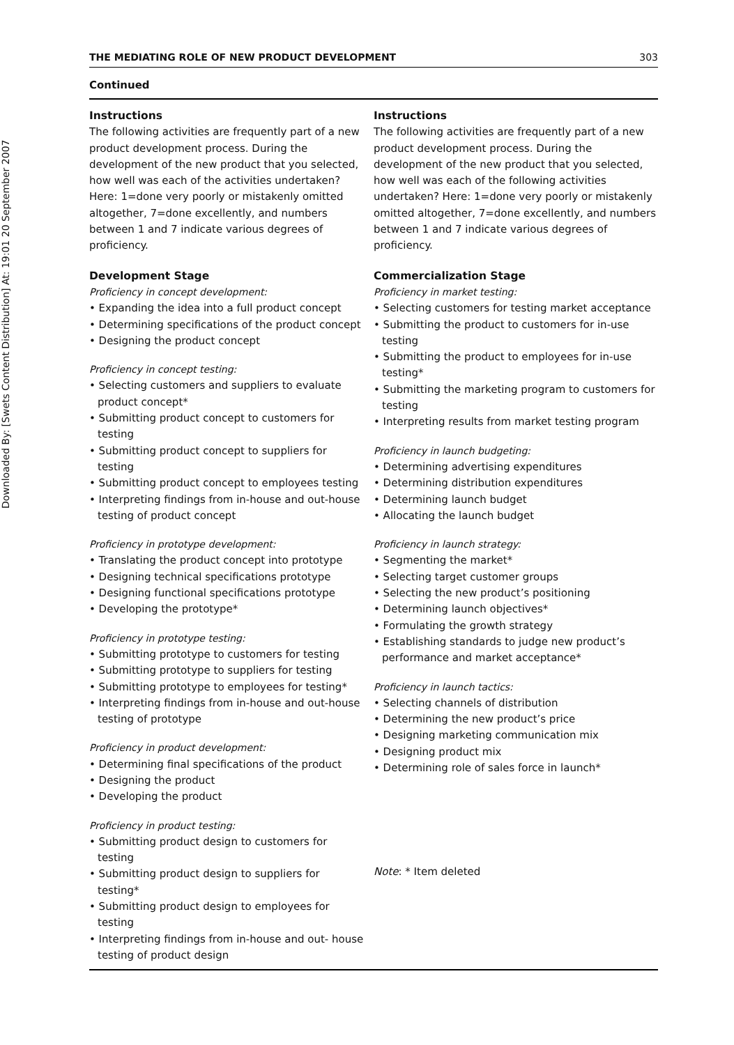Downloaded By: [Swets Content Distribution] At: 19:01 20 September 2007
THE MEDIATING ROLE OF NEW PRODUCT DEVELOPMENT 303
Continued
| Instructions The following activities are frequently part of a new product development process. During the development of the new product that you selected, how well was each of the activities undertaken? Here: 1=done very poorly or mistakenly omitted altogether, 7=done excellently, and numbers between 1 and 7 indicate various degrees of proficiency. Development Stage Proficiency in concept development: • Expanding the idea into a full product concept • Determining specifications of the product concept • Designing the product concept Proficiency in concept testing: • Selecting customers and suppliers to evaluate product concept* • Submitting product concept to customers for testing • Submitting product concept to suppliers for testing • Submitting product concept to employees testing • Interpreting findings from in-house and out-house testing of product concept Proficiency in prototype development: • Translating the product concept into prototype • Designing technical specifications prototype • Designing functional specifications prototype • Developing the prototype* Proficiency in prototype testing: • Submitting prototype to customers for testing • Submitting prototype to suppliers for testing • Submitting prototype to employees for testing* • Interpreting findings from in-house and out-house testing of prototype Proficiency in product development: • Determining final specifications of the product • Designing the product • Developing the product Proficiency in product testing: • Submitting product design to customers for testing • Submitting product design to suppliers for testing* • Submitting product design to employees for testing • Interpreting findings from in-house and out- house testing of product design | Instructions The following activities are frequently part of a new product development process. During the development of the new product that you selected, how well was each of the following activities undertaken? Here: 1=done very poorly or mistakenly omitted altogether, 7=done excellently, and numbers between 1 and 7 indicate various degrees of proficiency. Commercialization Stage Proficiency in market testing: • Selecting customers for testing market acceptance • Submitting the product to customers for in-use testing • Submitting the product to employees for in-use testing* • Submitting the marketing program to customers for testing • Interpreting results from market testing program Proficiency in launch budgeting: • Determining advertising expenditures • Determining distribution expenditures • Determining launch budget • Allocating the launch budget Proficiency in launch strategy: • Segmenting the market* • Selecting target customer groups • Selecting the new product’s positioning • Determining launch objectives* • Formulating the growth strategy • Establishing standards to judge new product’s performance and market acceptance* Proficiency in launch tactics: • Selecting channels of distribution • Determining the new product’s price • Designing marketing communication mix • Designing product mix • Determining role of sales force in launch* Note : * Item deleted |